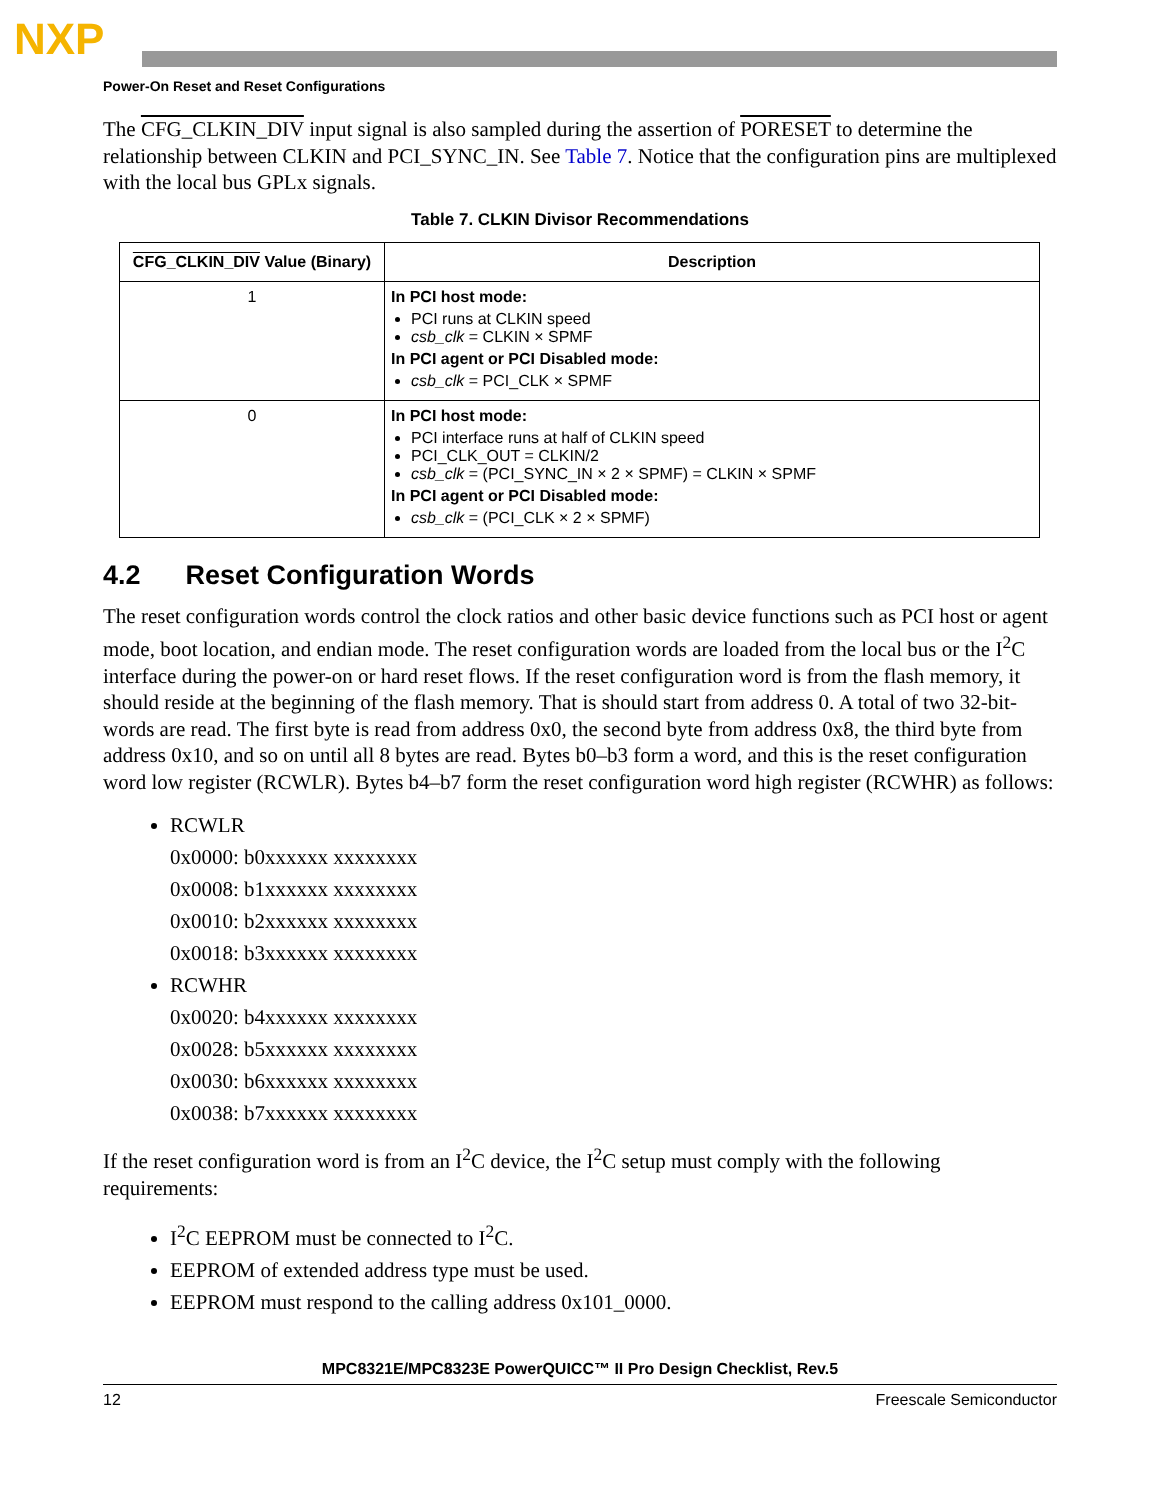NXP
Power-On Reset and Reset Configurations
The CFG_CLKIN_DIV input signal is also sampled during the assertion of PORESET to determine the relationship between CLKIN and PCI_SYNC_IN. See Table 7. Notice that the configuration pins are multiplexed with the local bus GPLx signals.
Table 7. CLKIN Divisor Recommendations
| CFG_CLKIN_DIV Value (Binary) | Description |
| --- | --- |
| 1 | In PCI host mode: PCI runs at CLKIN speed csb_clk = CLKIN × SPMF In PCI agent or PCI Disabled mode: csb_clk = PCI_CLK × SPMF |
| 0 | In PCI host mode: PCI interface runs at half of CLKIN speed PCI_CLK_OUT = CLKIN/2 csb_clk = (PCI_SYNC_IN × 2 × SPMF) = CLKIN × SPMF In PCI agent or PCI Disabled mode: csb_clk = (PCI_CLK × 2 × SPMF) |
4.2 Reset Configuration Words
The reset configuration words control the clock ratios and other basic device functions such as PCI host or agent mode, boot location, and endian mode. The reset configuration words are loaded from the local bus or the I<sup>2</sup>C interface during the power-on or hard reset flows. If the reset configuration word is from the flash memory, it should reside at the beginning of the flash memory. That is should start from address 0. A total of two 32-bit-words are read. The first byte is read from address 0x0, the second byte from address 0x8, the third byte from address 0x10, and so on until all 8 bytes are read. Bytes b0–b3 form a word, and this is the reset configuration word low register (RCWLR). Bytes b4–b7 form the reset configuration word high register (RCWHR) as follows:
RCWLR
0x0000: b0xxxxxx xxxxxxxx
0x0008: b1xxxxxx xxxxxxxx
0x0010: b2xxxxxx xxxxxxxx
0x0018: b3xxxxxx xxxxxxxx
RCWHR
0x0020: b4xxxxxx xxxxxxxx
0x0028: b5xxxxxx xxxxxxxx
0x0030: b6xxxxxx xxxxxxxx
0x0038: b7xxxxxx xxxxxxxx
If the reset configuration word is from an I<sup>2</sup>C device, the I<sup>2</sup>C setup must comply with the following requirements:
I<sup>2</sup>C EEPROM must be connected to I<sup>2</sup>C.
EEPROM of extended address type must be used.
EEPROM must respond to the calling address 0x101_0000.
MPC8321E/MPC8323E PowerQUICC™ II Pro Design Checklist, Rev.5
12 Freescale Semiconductor